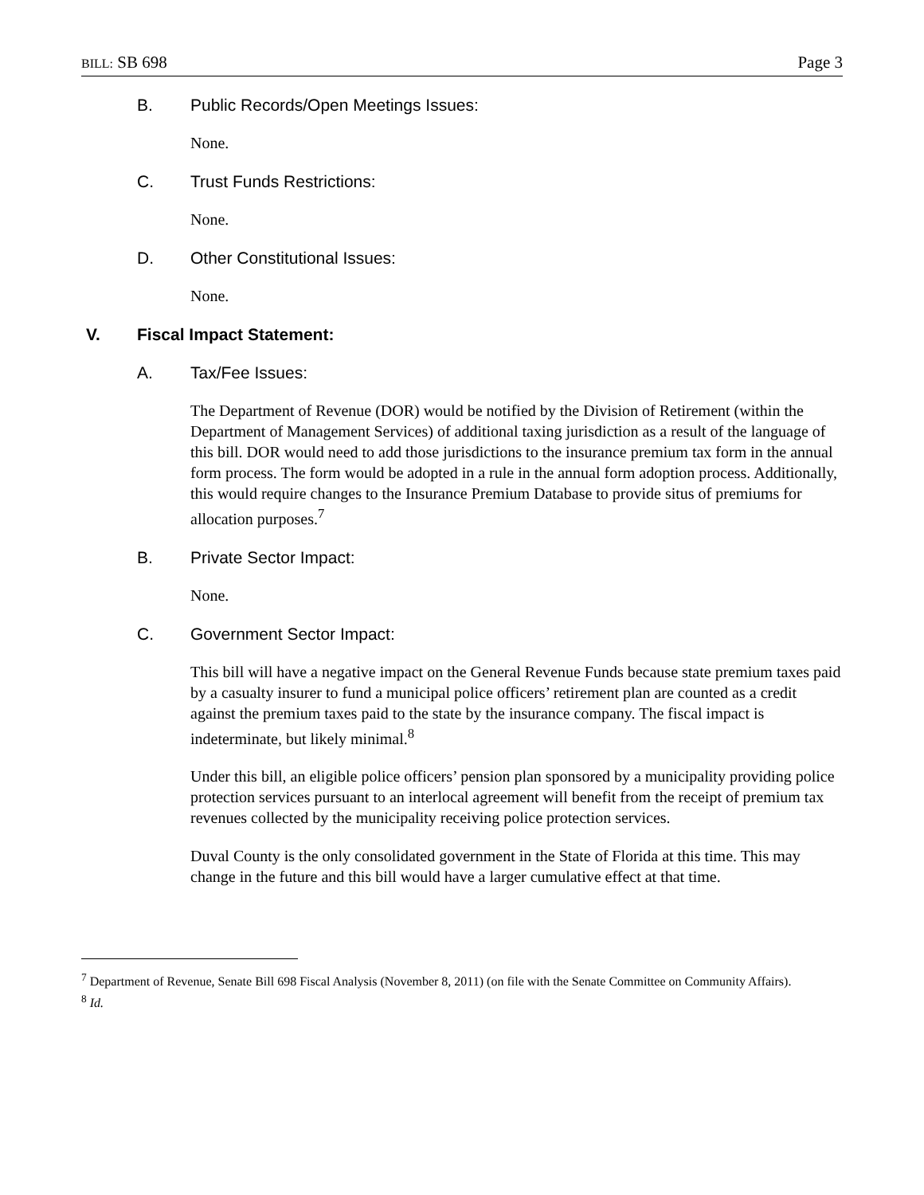BILL: SB 698 Page 3
B. Public Records/Open Meetings Issues:
None.
C. Trust Funds Restrictions:
None.
D. Other Constitutional Issues:
None.
V. Fiscal Impact Statement:
A. Tax/Fee Issues:
The Department of Revenue (DOR) would be notified by the Division of Retirement (within the Department of Management Services) of additional taxing jurisdiction as a result of the language of this bill. DOR would need to add those jurisdictions to the insurance premium tax form in the annual form process. The form would be adopted in a rule in the annual form adoption process. Additionally, this would require changes to the Insurance Premium Database to provide situs of premiums for allocation purposes.<sup>7</sup>
B. Private Sector Impact:
None.
C. Government Sector Impact:
This bill will have a negative impact on the General Revenue Funds because state premium taxes paid by a casualty insurer to fund a municipal police officers’ retirement plan are counted as a credit against the premium taxes paid to the state by the insurance company. The fiscal impact is indeterminate, but likely minimal.<sup>8</sup>
Under this bill, an eligible police officers’ pension plan sponsored by a municipality providing police protection services pursuant to an interlocal agreement will benefit from the receipt of premium tax revenues collected by the municipality receiving police protection services.
Duval County is the only consolidated government in the State of Florida at this time. This may change in the future and this bill would have a larger cumulative effect at that time.
<sup>7</sup> Department of Revenue, Senate Bill 698 Fiscal Analysis (November 8, 2011) (on file with the Senate Committee on Community Affairs).
<sup>8</sup> Id.